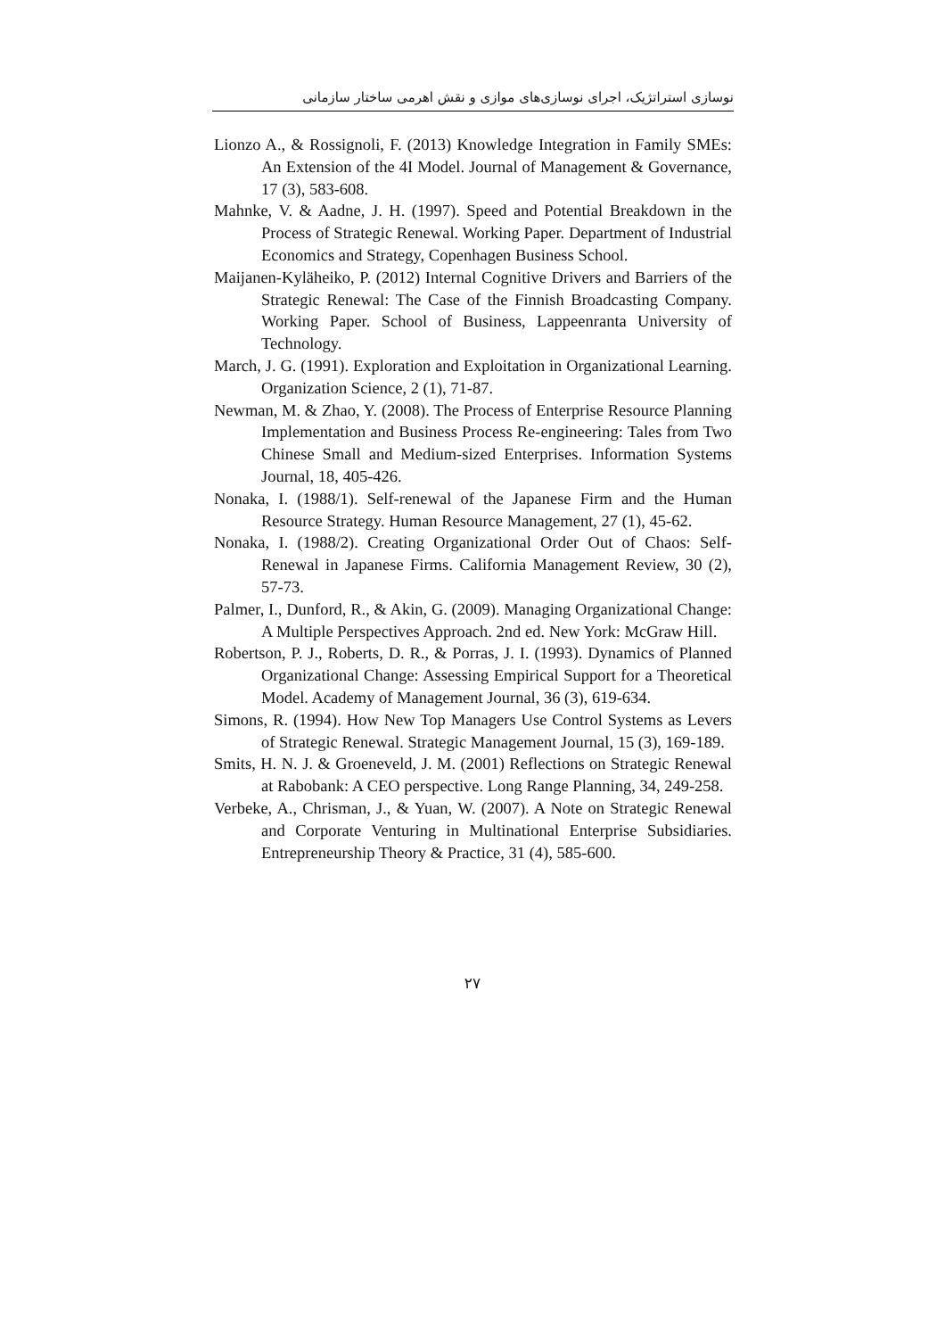نوسازی استراتژیک، اجرای نوسازی‌های موازی و نقش اهرمی ساختار سازمانی
Lionzo A., & Rossignoli, F. (2013) Knowledge Integration in Family SMEs: An Extension of the 4I Model. Journal of Management & Governance, 17 (3), 583-608.
Mahnke, V. & Aadne, J. H. (1997). Speed and Potential Breakdown in the Process of Strategic Renewal. Working Paper. Department of Industrial Economics and Strategy, Copenhagen Business School.
Maijanen-Kyläheiko, P. (2012) Internal Cognitive Drivers and Barriers of the Strategic Renewal: The Case of the Finnish Broadcasting Company. Working Paper. School of Business, Lappeenranta University of Technology.
March, J. G. (1991). Exploration and Exploitation in Organizational Learning. Organization Science, 2 (1), 71-87.
Newman, M. & Zhao, Y. (2008). The Process of Enterprise Resource Planning Implementation and Business Process Re-engineering: Tales from Two Chinese Small and Medium-sized Enterprises. Information Systems Journal, 18, 405-426.
Nonaka, I. (1988/1). Self-renewal of the Japanese Firm and the Human Resource Strategy. Human Resource Management, 27 (1), 45-62.
Nonaka, I. (1988/2). Creating Organizational Order Out of Chaos: Self-Renewal in Japanese Firms. California Management Review, 30 (2), 57-73.
Palmer, I., Dunford, R., & Akin, G. (2009). Managing Organizational Change: A Multiple Perspectives Approach. 2nd ed. New York: McGraw Hill.
Robertson, P. J., Roberts, D. R., & Porras, J. I. (1993). Dynamics of Planned Organizational Change: Assessing Empirical Support for a Theoretical Model. Academy of Management Journal, 36 (3), 619-634.
Simons, R. (1994). How New Top Managers Use Control Systems as Levers of Strategic Renewal. Strategic Management Journal, 15 (3), 169-189.
Smits, H. N. J. & Groeneveld, J. M. (2001) Reflections on Strategic Renewal at Rabobank: A CEO perspective. Long Range Planning, 34, 249-258.
Verbeke, A., Chrisman, J., & Yuan, W. (2007). A Note on Strategic Renewal and Corporate Venturing in Multinational Enterprise Subsidiaries. Entrepreneurship Theory & Practice, 31 (4), 585-600.
۲۷